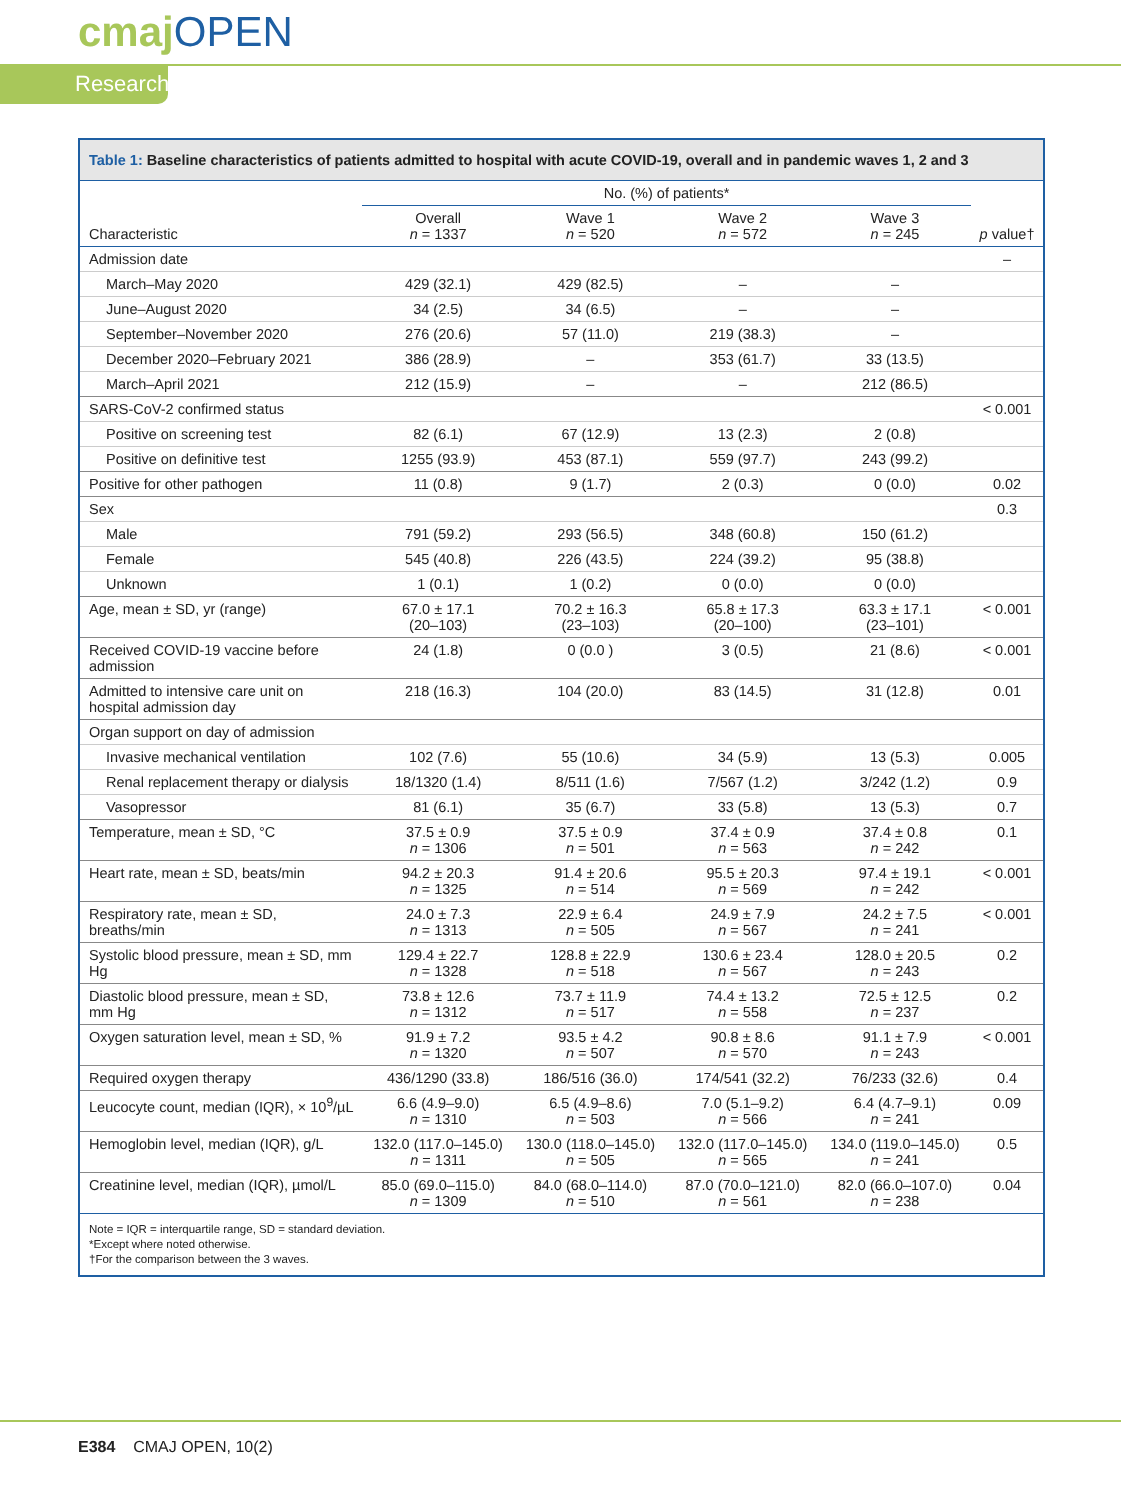cmajOPEN
Research
Table 1: Baseline characteristics of patients admitted to hospital with acute COVID-19, overall and in pandemic waves 1, 2 and 3
| | No. (%) of patients* | | | | |
| --- | --- | --- | --- | --- | --- |
| Characteristic | Overall n = 1337 | Wave 1 n = 520 | Wave 2 n = 572 | Wave 3 n = 245 | p value† |
| Admission date | | | | | – |
| March–May 2020 | 429 (32.1) | 429 (82.5) | – | – | |
| June–August 2020 | 34 (2.5) | 34 (6.5) | – | – | |
| September–November 2020 | 276 (20.6) | 57 (11.0) | 219 (38.3) | – | |
| December 2020–February 2021 | 386 (28.9) | – | 353 (61.7) | 33 (13.5) | |
| March–April 2021 | 212 (15.9) | – | – | 212 (86.5) | |
| SARS-CoV-2 confirmed status | | | | | < 0.001 |
| Positive on screening test | 82 (6.1) | 67 (12.9) | 13 (2.3) | 2 (0.8) | |
| Positive on definitive test | 1255 (93.9) | 453 (87.1) | 559 (97.7) | 243 (99.2) | |
| Positive for other pathogen | 11 (0.8) | 9 (1.7) | 2 (0.3) | 0 (0.0) | 0.02 |
| Sex | | | | | 0.3 |
| Male | 791 (59.2) | 293 (56.5) | 348 (60.8) | 150 (61.2) | |
| Female | 545 (40.8) | 226 (43.5) | 224 (39.2) | 95 (38.8) | |
| Unknown | 1 (0.1) | 1 (0.2) | 0 (0.0) | 0 (0.0) | |
| Age, mean ± SD, yr (range) | 67.0 ± 17.1 (20–103) | 70.2 ± 16.3 (23–103) | 65.8 ± 17.3 (20–100) | 63.3 ± 17.1 (23–101) | < 0.001 |
| Received COVID-19 vaccine before admission | 24 (1.8) | 0 (0.0 ) | 3 (0.5) | 21 (8.6) | < 0.001 |
| Admitted to intensive care unit on hospital admission day | 218 (16.3) | 104 (20.0) | 83 (14.5) | 31 (12.8) | 0.01 |
| Organ support on day of admission | | | | | |
| Invasive mechanical ventilation | 102 (7.6) | 55 (10.6) | 34 (5.9) | 13 (5.3) | 0.005 |
| Renal replacement therapy or dialysis | 18/1320 (1.4) | 8/511 (1.6) | 7/567 (1.2) | 3/242 (1.2) | 0.9 |
| Vasopressor | 81 (6.1) | 35 (6.7) | 33 (5.8) | 13 (5.3) | 0.7 |
| Temperature, mean ± SD, °C | 37.5 ± 0.9 n = 1306 | 37.5 ± 0.9 n = 501 | 37.4 ± 0.9 n = 563 | 37.4 ± 0.8 n = 242 | 0.1 |
| Heart rate, mean ± SD, beats/min | 94.2 ± 20.3 n = 1325 | 91.4 ± 20.6 n = 514 | 95.5 ± 20.3 n = 569 | 97.4 ± 19.1 n = 242 | < 0.001 |
| Respiratory rate, mean ± SD, breaths/min | 24.0 ± 7.3 n = 1313 | 22.9 ± 6.4 n = 505 | 24.9 ± 7.9 n = 567 | 24.2 ± 7.5 n = 241 | < 0.001 |
| Systolic blood pressure, mean ± SD, mm Hg | 129.4 ± 22.7 n = 1328 | 128.8 ± 22.9 n = 518 | 130.6 ± 23.4 n = 567 | 128.0 ± 20.5 n = 243 | 0.2 |
| Diastolic blood pressure, mean ± SD, mm Hg | 73.8 ± 12.6 n = 1312 | 73.7 ± 11.9 n = 517 | 74.4 ± 13.2 n = 558 | 72.5 ± 12.5 n = 237 | 0.2 |
| Oxygen saturation level, mean ± SD, % | 91.9 ± 7.2 n = 1320 | 93.5 ± 4.2 n = 507 | 90.8 ± 8.6 n = 570 | 91.1 ± 7.9 n = 243 | < 0.001 |
| Required oxygen therapy | 436/1290 (33.8) | 186/516 (36.0) | 174/541 (32.2) | 76/233 (32.6) | 0.4 |
| Leucocyte count, median (IQR), × 10<sup>9</sup>/µL | 6.6 (4.9–9.0) n = 1310 | 6.5 (4.9–8.6) n = 503 | 7.0 (5.1–9.2) n = 566 | 6.4 (4.7–9.1) n = 241 | 0.09 |
| Hemoglobin level, median (IQR), g/L | 132.0 (117.0–145.0) n = 1311 | 130.0 (118.0–145.0) n = 505 | 132.0 (117.0–145.0) n = 565 | 134.0 (119.0–145.0) n = 241 | 0.5 |
| Creatinine level, median (IQR), µmol/L | 85.0 (69.0–115.0) n = 1309 | 84.0 (68.0–114.0) n = 510 | 87.0 (70.0–121.0) n = 561 | 82.0 (66.0–107.0) n = 238 | 0.04 |
Note = IQR = interquartile range, SD = standard deviation.
*Except where noted otherwise.
†For the comparison between the 3 waves.
E384 CMAJ OPEN, 10(2)